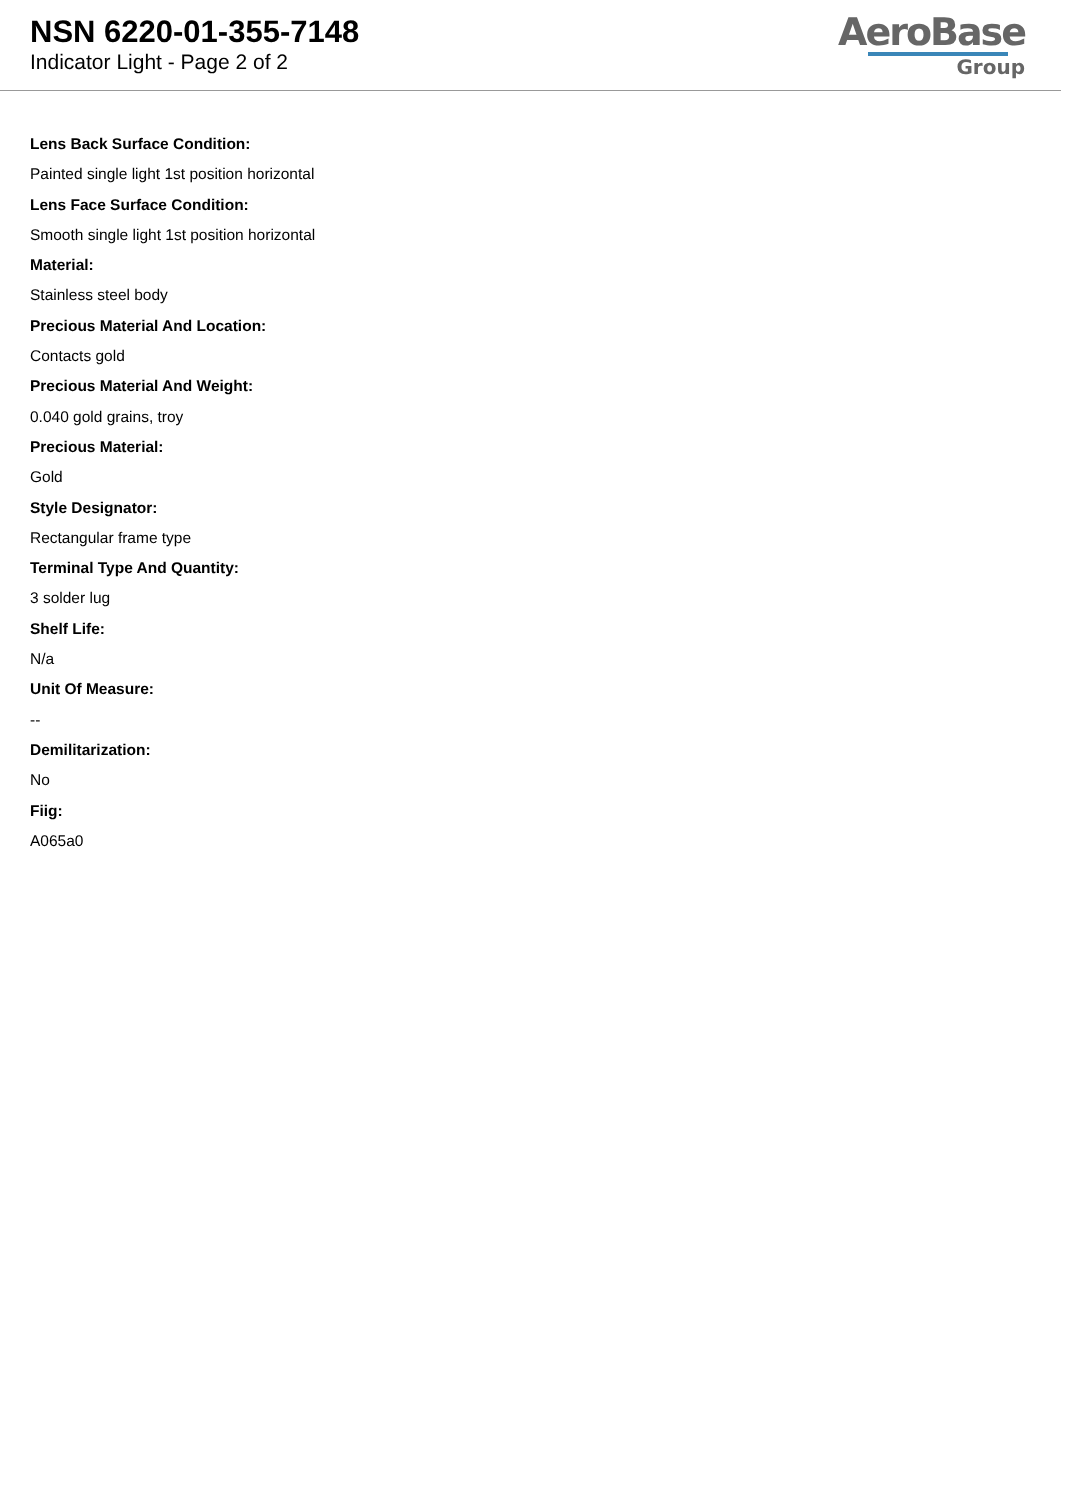NSN 6220-01-355-7148
Indicator Light - Page 2 of 2
AeroBase
Group
Lens Back Surface Condition:
Painted single light 1st position horizontal
Lens Face Surface Condition:
Smooth single light 1st position horizontal
Material:
Stainless steel body
Precious Material And Location:
Contacts gold
Precious Material And Weight:
0.040 gold grains, troy
Precious Material:
Gold
Style Designator:
Rectangular frame type
Terminal Type And Quantity:
3 solder lug
Shelf Life:
N/a
Unit Of Measure:
--
Demilitarization:
No
Fiig:
A065a0